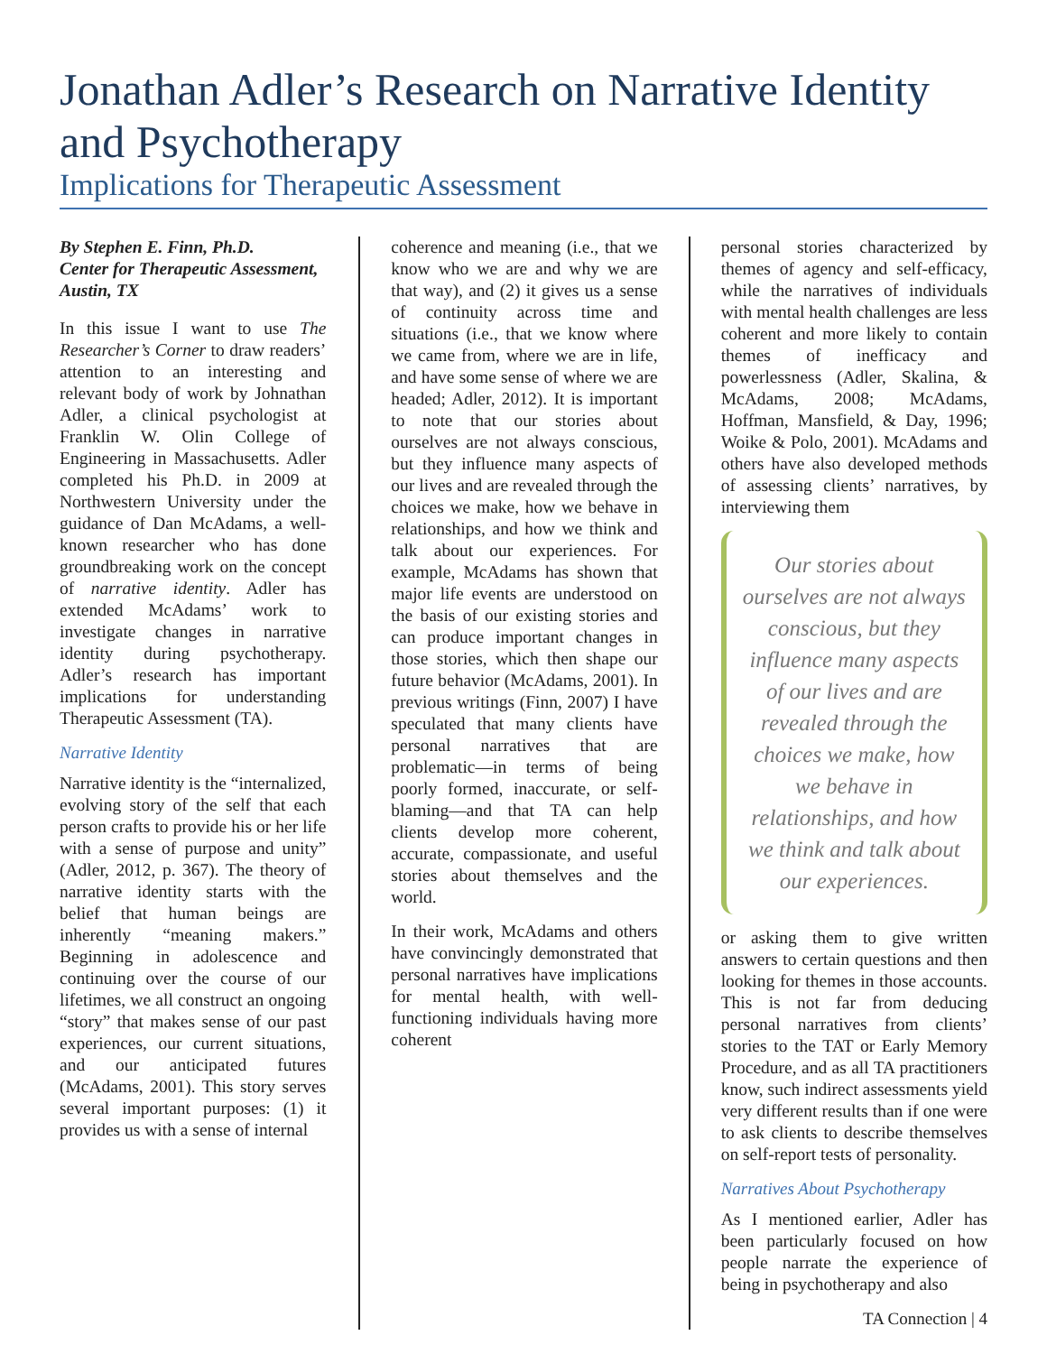Jonathan Adler’s Research on Narrative Identity and Psychotherapy
Implications for Therapeutic Assessment
By Stephen E. Finn, Ph.D.
Center for Therapeutic Assessment, Austin, TX
In this issue I want to use The Researcher’s Corner to draw readers’ attention to an interesting and relevant body of work by Johnathan Adler, a clinical psychologist at Franklin W. Olin College of Engineering in Massachusetts. Adler completed his Ph.D. in 2009 at Northwestern University under the guidance of Dan McAdams, a well-known researcher who has done groundbreaking work on the concept of narrative identity. Adler has extended McAdams’ work to investigate changes in narrative identity during psychotherapy. Adler’s research has important implications for understanding Therapeutic Assessment (TA).
Narrative Identity
Narrative identity is the “internalized, evolving story of the self that each person crafts to provide his or her life with a sense of purpose and unity” (Adler, 2012, p. 367). The theory of narrative identity starts with the belief that human beings are inherently “meaning makers.” Beginning in adolescence and continuing over the course of our lifetimes, we all construct an ongoing “story” that makes sense of our past experiences, our current situations, and our anticipated futures (McAdams, 2001). This story serves several important purposes: (1) it provides us with a sense of internal
coherence and meaning (i.e., that we know who we are and why we are that way), and (2) it gives us a sense of continuity across time and situations (i.e., that we know where we came from, where we are in life, and have some sense of where we are headed; Adler, 2012). It is important to note that our stories about ourselves are not always conscious, but they influence many aspects of our lives and are revealed through the choices we make, how we behave in relationships, and how we think and talk about our experiences. For example, McAdams has shown that major life events are understood on the basis of our existing stories and can produce important changes in those stories, which then shape our future behavior (McAdams, 2001). In previous writings (Finn, 2007) I have speculated that many clients have personal narratives that are problematic—in terms of being poorly formed, inaccurate, or self-blaming—and that TA can help clients develop more coherent, accurate, compassionate, and useful stories about themselves and the world.
In their work, McAdams and others have convincingly demonstrated that personal narratives have implications for mental health, with well-functioning individuals having more coherent
personal stories characterized by themes of agency and self-efficacy, while the narratives of individuals with mental health challenges are less coherent and more likely to contain themes of inefficacy and powerlessness (Adler, Skalina, & McAdams, 2008; McAdams, Hoffman, Mansfield, & Day, 1996; Woike & Polo, 2001). McAdams and others have also developed methods of assessing clients’ narratives, by interviewing them
Our stories about ourselves are not always conscious, but they influence many aspects of our lives and are revealed through the choices we make, how we behave in relationships, and how we think and talk about our experiences.
or asking them to give written answers to certain questions and then looking for themes in those accounts. This is not far from deducing personal narratives from clients’ stories to the TAT or Early Memory Procedure, and as all TA practitioners know, such indirect assessments yield very different results than if one were to ask clients to describe themselves on self-report tests of personality.
Narratives About Psychotherapy
As I mentioned earlier, Adler has been particularly focused on how people narrate the experience of being in psychotherapy and also
TA Connection | 4